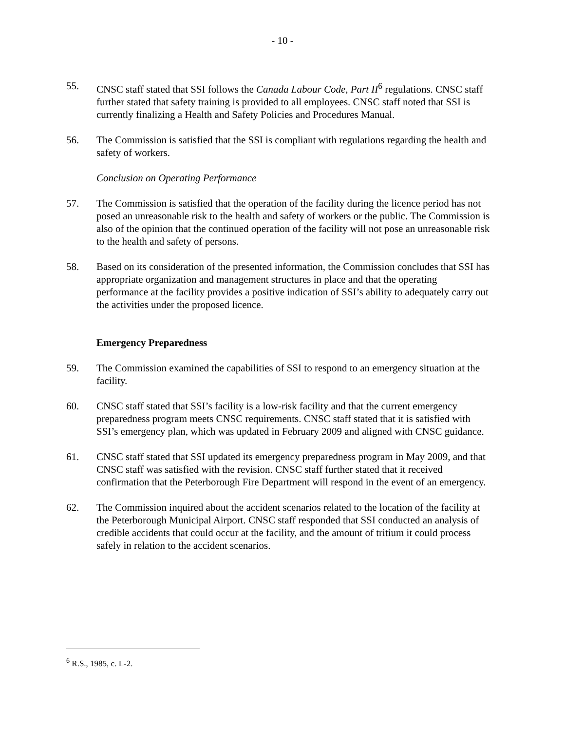- 10 -
55. CNSC staff stated that SSI follows the Canada Labour Code, Part II<sup>6</sup> regulations. CNSC staff further stated that safety training is provided to all employees. CNSC staff noted that SSI is currently finalizing a Health and Safety Policies and Procedures Manual.
56. The Commission is satisfied that the SSI is compliant with regulations regarding the health and safety of workers.
Conclusion on Operating Performance
57. The Commission is satisfied that the operation of the facility during the licence period has not posed an unreasonable risk to the health and safety of workers or the public. The Commission is also of the opinion that the continued operation of the facility will not pose an unreasonable risk to the health and safety of persons.
58. Based on its consideration of the presented information, the Commission concludes that SSI has appropriate organization and management structures in place and that the operating performance at the facility provides a positive indication of SSI’s ability to adequately carry out the activities under the proposed licence.
Emergency Preparedness
59. The Commission examined the capabilities of SSI to respond to an emergency situation at the facility.
60. CNSC staff stated that SSI’s facility is a low-risk facility and that the current emergency preparedness program meets CNSC requirements. CNSC staff stated that it is satisfied with SSI’s emergency plan, which was updated in February 2009 and aligned with CNSC guidance.
61. CNSC staff stated that SSI updated its emergency preparedness program in May 2009, and that CNSC staff was satisfied with the revision. CNSC staff further stated that it received confirmation that the Peterborough Fire Department will respond in the event of an emergency.
62. The Commission inquired about the accident scenarios related to the location of the facility at the Peterborough Municipal Airport. CNSC staff responded that SSI conducted an analysis of credible accidents that could occur at the facility, and the amount of tritium it could process safely in relation to the accident scenarios.
<sup>6</sup> R.S., 1985, c. L-2.